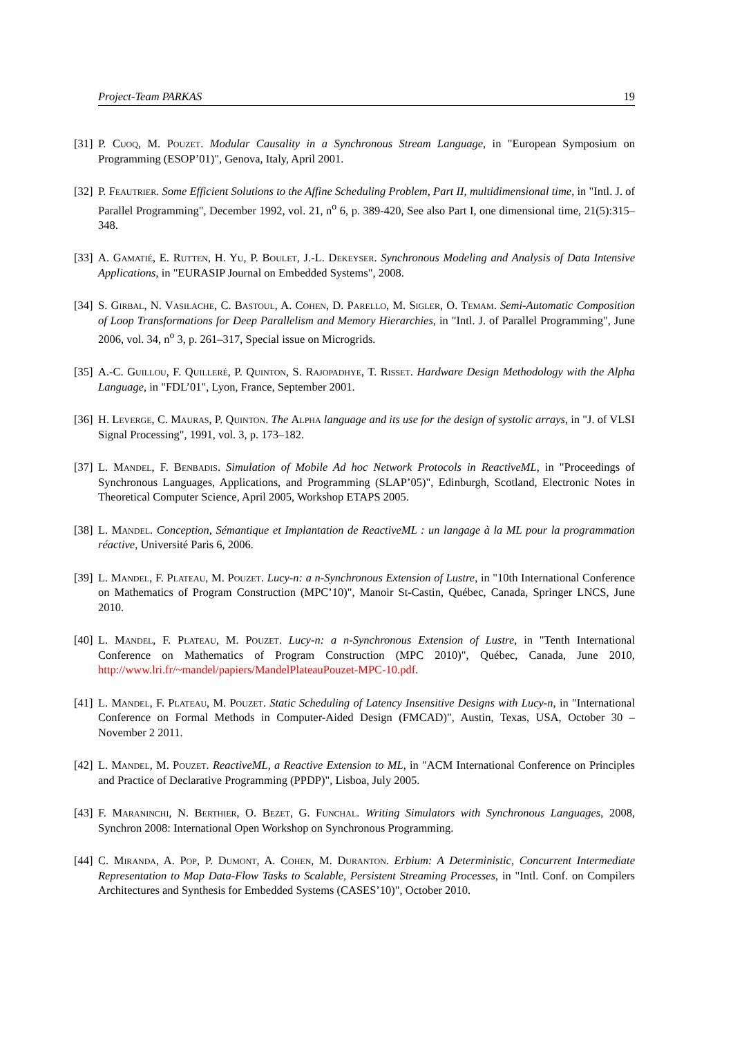Project-Team PARKAS 19
[31] P. Cuoq, M. Pouzet. Modular Causality in a Synchronous Stream Language, in "European Symposium on Programming (ESOP’01)", Genova, Italy, April 2001.
[32] P. Feautrier. Some Efficient Solutions to the Affine Scheduling Problem, Part II, multidimensional time, in "Intl. J. of Parallel Programming", December 1992, vol. 21, n<sup>o</sup> 6, p. 389-420, See also Part I, one dimensional time, 21(5):315–348.
[33] A. Gamatié, E. Rutten, H. Yu, P. Boulet, J.-L. Dekeyser. Synchronous Modeling and Analysis of Data Intensive Applications, in "EURASIP Journal on Embedded Systems", 2008.
[34] S. Girbal, N. Vasilache, C. Bastoul, A. Cohen, D. Parello, M. Sigler, O. Temam. Semi-Automatic Composition of Loop Transformations for Deep Parallelism and Memory Hierarchies, in "Intl. J. of Parallel Programming", June 2006, vol. 34, n<sup>o</sup> 3, p. 261–317, Special issue on Microgrids.
[35] A.-C. Guillou, F. Quilleré, P. Quinton, S. Rajopadhye, T. Risset. Hardware Design Methodology with the Alpha Language, in "FDL’01", Lyon, France, September 2001.
[36] H. Leverge, C. Mauras, P. Quinton. The Alpha language and its use for the design of systolic arrays, in "J. of VLSI Signal Processing", 1991, vol. 3, p. 173–182.
[37] L. Mandel, F. Benbadis. Simulation of Mobile Ad hoc Network Protocols in ReactiveML, in "Proceedings of Synchronous Languages, Applications, and Programming (SLAP’05)", Edinburgh, Scotland, Electronic Notes in Theoretical Computer Science, April 2005, Workshop ETAPS 2005.
[38] L. Mandel. Conception, Sémantique et Implantation de ReactiveML : un langage à la ML pour la programmation réactive, Université Paris 6, 2006.
[39] L. Mandel, F. Plateau, M. Pouzet. Lucy-n: a n-Synchronous Extension of Lustre, in "10th International Conference on Mathematics of Program Construction (MPC’10)", Manoir St-Castin, Québec, Canada, Springer LNCS, June 2010.
[40] L. Mandel, F. Plateau, M. Pouzet. Lucy-n: a n-Synchronous Extension of Lustre, in "Tenth International Conference on Mathematics of Program Construction (MPC 2010)", Québec, Canada, June 2010, http://www.lri.fr/~mandel/papiers/MandelPlateauPouzet-MPC-10.pdf.
[41] L. Mandel, F. Plateau, M. Pouzet. Static Scheduling of Latency Insensitive Designs with Lucy-n, in "International Conference on Formal Methods in Computer-Aided Design (FMCAD)", Austin, Texas, USA, October 30 – November 2 2011.
[42] L. Mandel, M. Pouzet. ReactiveML, a Reactive Extension to ML, in "ACM International Conference on Principles and Practice of Declarative Programming (PPDP)", Lisboa, July 2005.
[43] F. Maraninchi, N. Berthier, O. Bezet, G. Funchal. Writing Simulators with Synchronous Languages, 2008, Synchron 2008: International Open Workshop on Synchronous Programming.
[44] C. Miranda, A. Pop, P. Dumont, A. Cohen, M. Duranton. Erbium: A Deterministic, Concurrent Intermediate Representation to Map Data-Flow Tasks to Scalable, Persistent Streaming Processes, in "Intl. Conf. on Compilers Architectures and Synthesis for Embedded Systems (CASES’10)", October 2010.